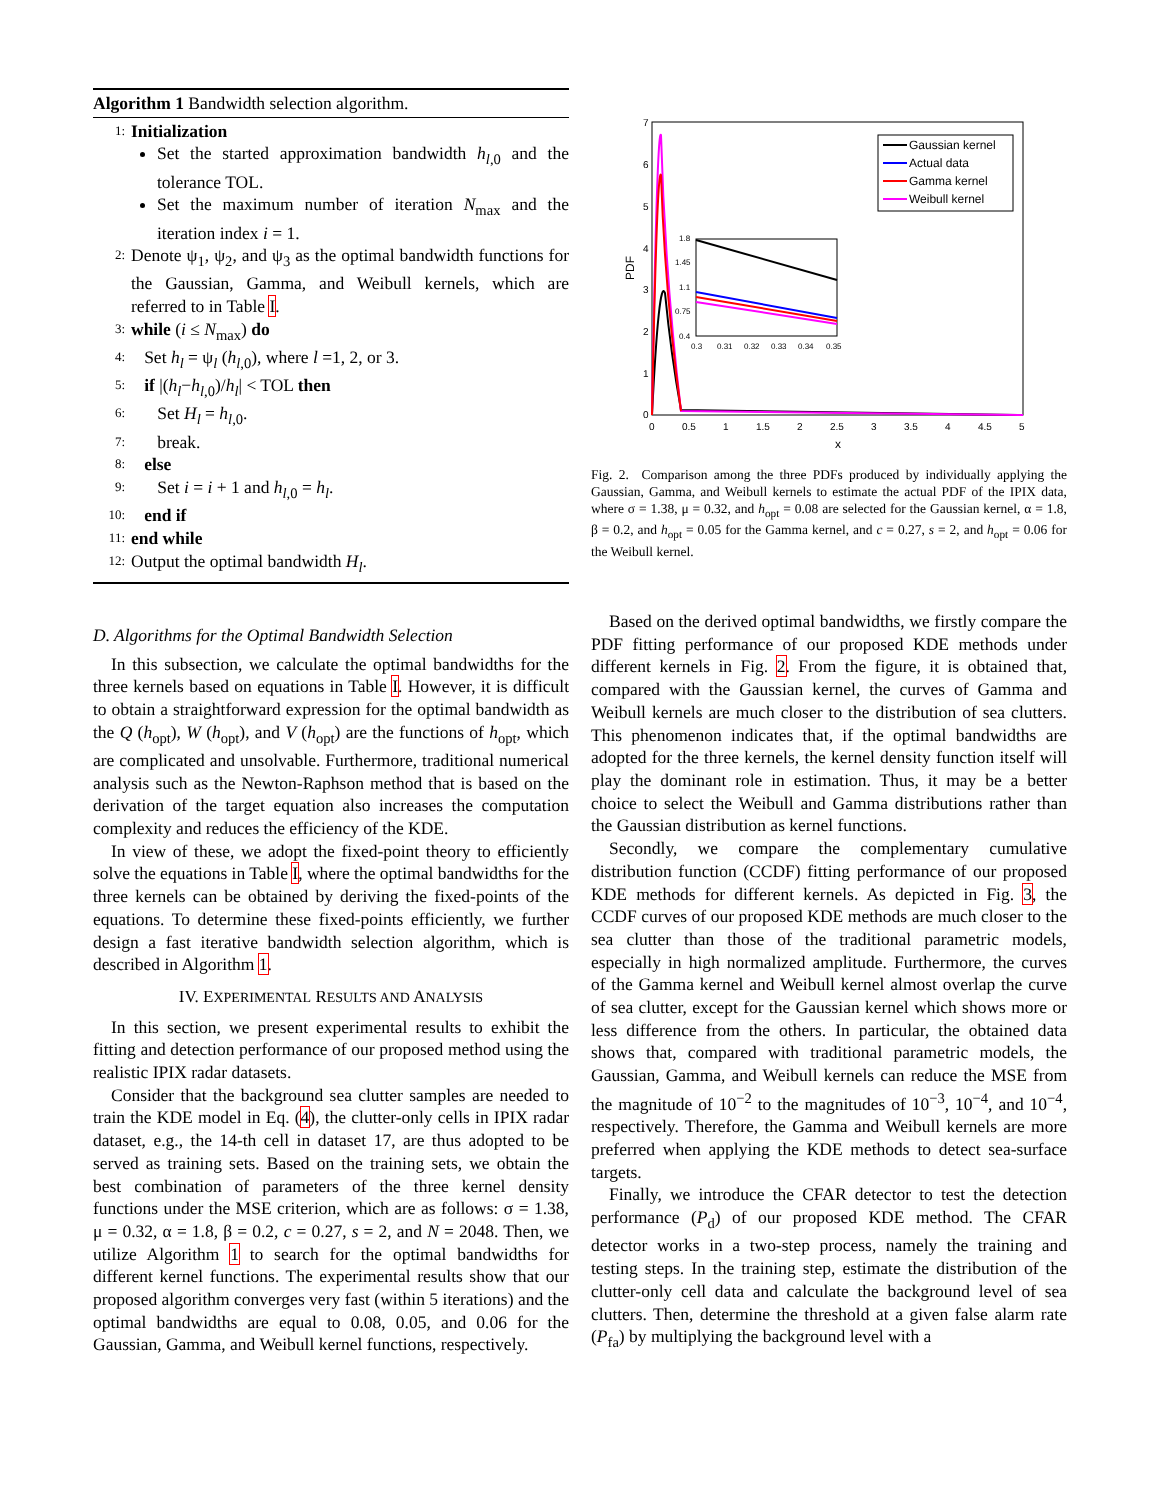Algorithm 1 Bandwidth selection algorithm.
1: Initialization
Set the started approximation bandwidth h<sub>l,0</sub> and the tolerance TOL.
Set the maximum number of iteration N<sub>max</sub> and the iteration index i = 1.
2: Denote ψ<sub>1</sub>, ψ<sub>2</sub>, and ψ<sub>3</sub> as the optimal bandwidth functions for the Gaussian, Gamma, and Weibull kernels, which are referred to in Table I.
3: while (i ≤ N<sub>max</sub>) do
4: Set h<sub>l</sub> = ψ<sub>l</sub> (h<sub>l,0</sub>), where l =1, 2, or 3.
5: if |(h<sub>l</sub>−h<sub>l,0</sub>)/h<sub>l</sub>| < TOL then
6: Set H<sub>l</sub> = h<sub>l,0</sub>.
7: break.
8: else
9: Set i = i + 1 and h<sub>l,0</sub> = h<sub>l</sub>.
10: end if
11: end while
12: Output the optimal bandwidth H<sub>l</sub>.
D. Algorithms for the Optimal Bandwidth Selection
In this subsection, we calculate the optimal bandwidths for the three kernels based on equations in Table I. However, it is difficult to obtain a straightforward expression for the optimal bandwidth as the Q (h<sub>opt</sub>), W (h<sub>opt</sub>), and V (h<sub>opt</sub>) are the functions of h<sub>opt</sub>, which are complicated and unsolvable. Furthermore, traditional numerical analysis such as the Newton-Raphson method that is based on the derivation of the target equation also increases the computation complexity and reduces the efficiency of the KDE.
In view of these, we adopt the fixed-point theory to efficiently solve the equations in Table I, where the optimal bandwidths for the three kernels can be obtained by deriving the fixed-points of the equations. To determine these fixed-points efficiently, we further design a fast iterative bandwidth selection algorithm, which is described in Algorithm 1.
IV. EXPERIMENTAL RESULTS AND ANALYSIS
In this section, we present experimental results to exhibit the fitting and detection performance of our proposed method using the realistic IPIX radar datasets.
Consider that the background sea clutter samples are needed to train the KDE model in Eq. (4), the clutter-only cells in IPIX radar dataset, e.g., the 14-th cell in dataset 17, are thus adopted to be served as training sets. Based on the training sets, we obtain the best combination of parameters of the three kernel density functions under the MSE criterion, which are as follows: σ = 1.38, μ = 0.32, α = 1.8, β = 0.2, c = 0.27, s = 2, and N = 2048. Then, we utilize Algorithm 1 to search for the optimal bandwidths for different kernel functions. The experimental results show that our proposed algorithm converges very fast (within 5 iterations) and the optimal bandwidths are equal to 0.08, 0.05, and 0.06 for the Gaussian, Gamma, and Weibull kernel functions, respectively.
7
6
5
4
3
2
1
0
0
0.5
1
1.5
2
2.5
3
3.5
4
4.5
5
x
PDF
1.8
1.45
1.1
0.75
0.4
0.3
0.31
0.32
0.33
0.34
0.35
Gaussian kernel
Actual data
Gamma kernel
Weibull kernel
Fig. 2. Comparison among the three PDFs produced by individually applying the Gaussian, Gamma, and Weibull kernels to estimate the actual PDF of the IPIX data, where σ = 1.38, μ = 0.32, and h<sub>opt</sub> = 0.08 are selected for the Gaussian kernel, α = 1.8, β = 0.2, and h<sub>opt</sub> = 0.05 for the Gamma kernel, and c = 0.27, s = 2, and h<sub>opt</sub> = 0.06 for the Weibull kernel.
Based on the derived optimal bandwidths, we firstly compare the PDF fitting performance of our proposed KDE methods under different kernels in Fig. 2. From the figure, it is obtained that, compared with the Gaussian kernel, the curves of Gamma and Weibull kernels are much closer to the distribution of sea clutters. This phenomenon indicates that, if the optimal bandwidths are adopted for the three kernels, the kernel density function itself will play the dominant role in estimation. Thus, it may be a better choice to select the Weibull and Gamma distributions rather than the Gaussian distribution as kernel functions.
Secondly, we compare the complementary cumulative distribution function (CCDF) fitting performance of our proposed KDE methods for different kernels. As depicted in Fig. 3, the CCDF curves of our proposed KDE methods are much closer to the sea clutter than those of the traditional parametric models, especially in high normalized amplitude. Furthermore, the curves of the Gamma kernel and Weibull kernel almost overlap the curve of sea clutter, except for the Gaussian kernel which shows more or less difference from the others. In particular, the obtained data shows that, compared with traditional parametric models, the Gaussian, Gamma, and Weibull kernels can reduce the MSE from the magnitude of 10<sup>−2</sup> to the magnitudes of 10<sup>−3</sup>, 10<sup>−4</sup>, and 10<sup>−4</sup>, respectively. Therefore, the Gamma and Weibull kernels are more preferred when applying the KDE methods to detect sea-surface targets.
Finally, we introduce the CFAR detector to test the detection performance (P<sub>d</sub>) of our proposed KDE method. The CFAR detector works in a two-step process, namely the training and testing steps. In the training step, estimate the distribution of the clutter-only cell data and calculate the background level of sea clutters. Then, determine the threshold at a given false alarm rate (P<sub>fa</sub>) by multiplying the background level with a